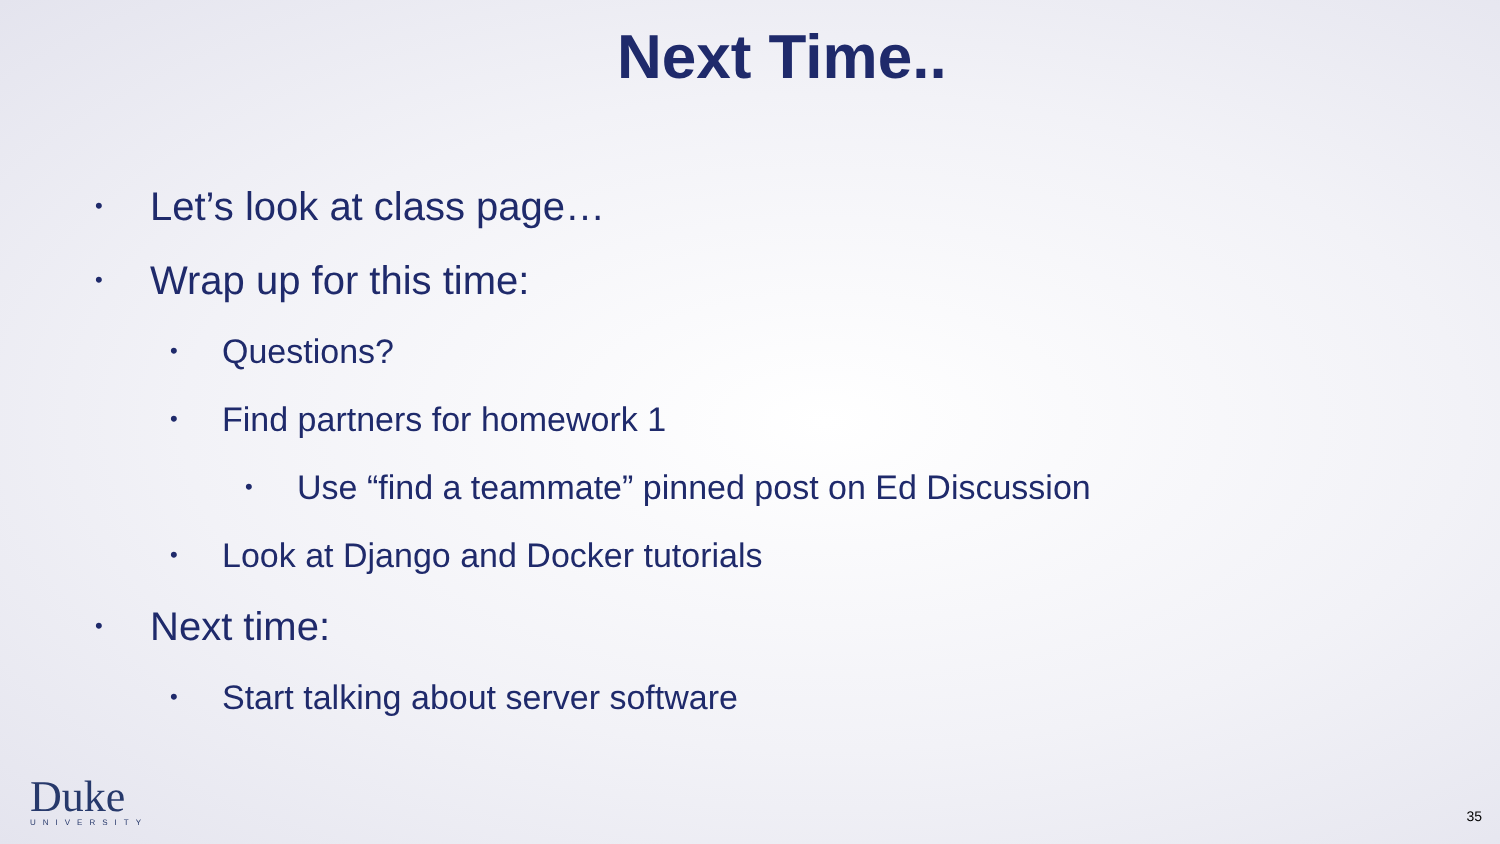Next Time..
• Let’s look at class page…
• Wrap up for this time:
• Questions?
• Find partners for homework 1
• Use “find a teammate” pinned post on Ed Discussion
• Look at Django and Docker tutorials
• Next time:
• Start talking about server software
Duke
UNIVERSITY
35